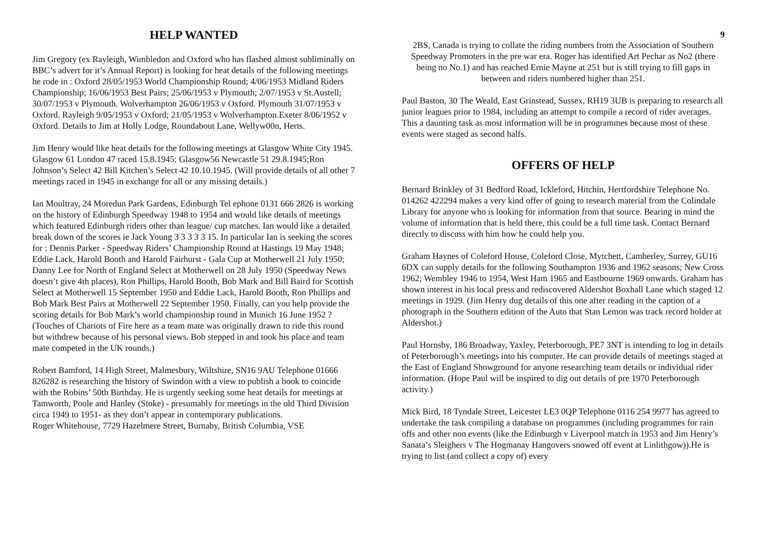HELP WANTED
Jim Gregory (ex Rayleigh, Wimbledon and Oxford who has flashed almost subliminally on BBC’s advert for it’s Annual Report) is looking for heat details of the following meetings he rode in : Oxford 28/05/1953 World Championship Round; 4/06/1953 Midland Riders Championship; 16/06/1953 Best Pairs; 25/06/1953 v Plymouth; 2/07/1953 v St.Austell; 30/07/1953 v Plymouth. Wolverhampton 26/06/1953 v Oxford. Plymouth 31/07/1953 v Oxford. Rayleigh 9/05/1953 v Oxford; 21/05/1953 v Wolverhampton.Exeter 8/06/1952 v Oxford. Details to Jim at Holly Lodge, Roundabout Lane, Wellyw00n, Herts.
Jim Henry would like heat details for the following meetings at Glasgow White City 1945. Glasgow 61 London 47 raced 15.8.1945; Glasgow56 Newcastle 51 29.8.1945;Ron Johnson’s Select 42 Bill Kitchen’s Select 42 10.10.1945. (Will provide details of all other 7 meetings raced in 1945 in exchange for all or any missing details.)
Ian Moultray, 24 Moredun Park Gardens, Edinburgh Tel ephone 0131 666 2826 is working on the history of Edinburgh Speedway 1948 to 1954 and would like details of meetings which featured Edinburgh riders other than league/ cup matches. Ian would like a detailed break down of the scores ie Jack Young 3 3 3 3 3 15. In particular Ian is seeking the scores for : Dennis Parker - Speedway Riders’ Championship Round at Hastings 19 May 1948; Eddie Lack, Harold Booth and Harold Fairhurst - Gala Cup at Motherwell 21 July 1950; Danny Lee for North of England Select at Motherwell on 28 July 1950 (Speedway News doesn’t give 4th places), Ron Phillips, Harold Booth, Bob Mark and Bill Baird for Scottish Select at Motherwell 15 September 1950 and Eddie Lack, Harold Booth, Ron Phillips and Bob Mark Best Pairs at Motherwell 22 September 1950. Finally, can you help provide the scoring details for Bob Mark’s world championship round in Munich 16 June 1952 ? (Touches of Chariots of Fire here as a team mate was originally drawn to ride this round but withdrew because of his personal views. Bob stepped in and took his place and team mate competed in the UK rounds.)
Robert Bamford, 14 High Street, Malmesbury, Wiltshire, SN16 9AU Telephone 01666 826282 is researching the history of Swindon with a view to publish a book to coincide with the Robins’ 50th Birthday. He is urgently seeking some heat details for meetings at Tamworth, Poole and Hanley (Stoke) - presumably for meetings in the old Third Division circa 1949 to 1951- as they don’t appear in contemporary publications.
Roger Whitehouse, 7729 Hazelmere Street, Burnaby, British Columbia, VSE
9
2BS, Canada is trying to collate the riding numbers from the Association of Southern Speedway Promoters in the pre war era. Roger has identified Art Pechar as No2 (there being no No.1) and has reached Ernie Mayne at 251 but is still trying to fill gaps in between and riders numbered higher than 251.
Paul Baston, 30 The Weald, East Grinstead, Sussex, RH19 3UB is preparing to research all junior leagues prior to 1984, including an attempt to compile a record of rider averages. This a daunting task as most information will be in programmes because most of these events were staged as second halfs.
OFFERS OF HELP
Bernard Brinkley of 31 Bedford Road, Ickleford, Hitchin, Hertfordshire Telephone No. 014262 422294 makes a very kind offer of going to research material from the Colindale Library for anyone who is looking for information from that source. Bearing in mind the volume of information that is held there, this could be a full time task. Contact Bernard directly to discuss with him how he could help you.
Graham Haynes of Coleford House, Coleford Close, Mytchett, Camberley, Surrey, GU16 6DX can supply details for the following Southampton 1936 and 1962 seasons; New Cross 1962; Wembley 1946 to 1954, West Ham 1965 and Eastbourne 1969 onwards. Graham has shown interest in his local press and rediscovered Aldershot Boxhall Lane which staged 12 meetings in 1929. (Jim Henry dug details of this one after reading in the caption of a photograph in the Southern edition of the Auto that Stan Lemon was track record holder at Aldershot.)
Paul Hornsby, 186 Broadway, Yaxley, Peterborough, PE7 3NT is intending to log in details of Peterborough’s meetings into his computer. He can provide details of meetings staged at the East of England Showground for anyone researching team details or individual rider information. (Hope Paul will be inspired to dig out details of pre 1970 Peterborough activity.)
Mick Bird, 18 Tyndale Street, Leicester LE3 0QP Telephone 0116 254 9977 has agreed to undertake the task compiling a database on programmes (including programmes for rain offs and other non events (like the Edinburgh v Liverpool match in 1953 and Jim Henry’s Sanata’s Sleighers v The Hogmanay Hangovers snowed off event at Linlithgow)).He is trying to list (and collect a copy of) every